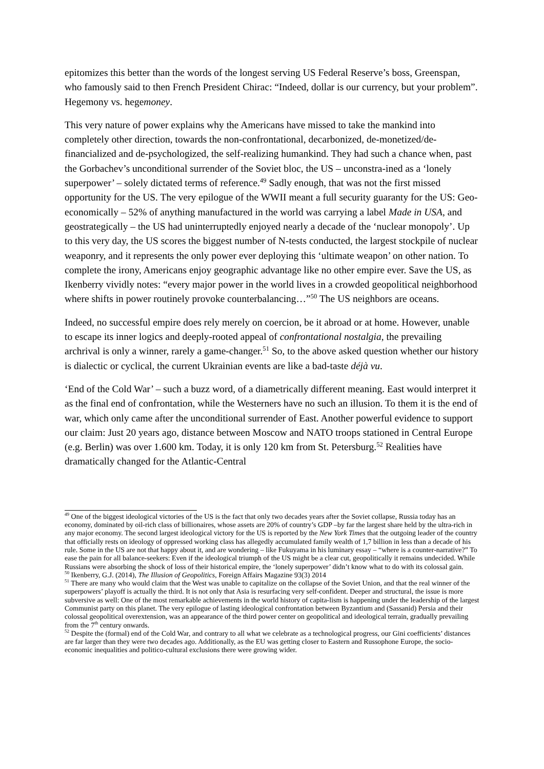epitomizes this better than the words of the longest serving US Federal Reserve’s boss, Greenspan, who famously said to then French President Chirac: “Indeed, dollar is our currency, but your problem”. Hegemony vs. hegemoney.
This very nature of power explains why the Americans have missed to take the mankind into completely other direction, towards the non-confrontational, decarbonized, de-monetized/de-financialized and de-psychologized, the self-realizing humankind. They had such a chance when, past the Gorbachev’s unconditional surrender of the Soviet bloc, the US – unconstra-ined as a ‘lonely superpower’ – solely dictated terms of reference.<sup>49</sup> Sadly enough, that was not the first missed opportunity for the US. The very epilogue of the WWII meant a full security guaranty for the US: Geo-economically – 52% of anything manufactured in the world was carrying a label Made in USA, and geostrategically – the US had uninterruptedly enjoyed nearly a decade of the ‘nuclear monopoly’. Up to this very day, the US scores the biggest number of N-tests conducted, the largest stockpile of nuclear weaponry, and it represents the only power ever deploying this ‘ultimate weapon’ on other nation. To complete the irony, Americans enjoy geographic advantage like no other empire ever. Save the US, as Ikenberry vividly notes: “every major power in the world lives in a crowded geopolitical neighborhood where shifts in power routinely provoke counterbalancing…”<sup>50</sup> The US neighbors are oceans.
Indeed, no successful empire does rely merely on coercion, be it abroad or at home. However, unable to escape its inner logics and deeply-rooted appeal of confrontational nostalgia, the prevailing archrival is only a winner, rarely a game-changer.<sup>51</sup> So, to the above asked question whether our history is dialectic or cyclical, the current Ukrainian events are like a bad-taste déjà vu.
‘End of the Cold War’ – such a buzz word, of a diametrically different meaning. East would interpret it as the final end of confrontation, while the Westerners have no such an illusion. To them it is the end of war, which only came after the unconditional surrender of East. Another powerful evidence to support our claim: Just 20 years ago, distance between Moscow and NATO troops stationed in Central Europe (e.g. Berlin) was over 1.600 km. Today, it is only 120 km from St. Petersburg.<sup>52</sup> Realities have dramatically changed for the Atlantic-Central
<sup>49</sup> One of the biggest ideological victories of the US is the fact that only two decades years after the Soviet collapse, Russia today has an economy, dominated by oil-rich class of billionaires, whose assets are 20% of country’s GDP –by far the largest share held by the ultra-rich in any major economy. The second largest ideological victory for the US is reported by the New York Times that the outgoing leader of the country that officially rests on ideology of oppressed working class has allegedly accumulated family wealth of 1,7 billion in less than a decade of his rule. Some in the US are not that happy about it, and are wondering – like Fukuyama in his luminary essay – “where is a counter-narrative?” To ease the pain for all balance-seekers: Even if the ideological triumph of the US might be a clear cut, geopolitically it remains undecided. While Russians were absorbing the shock of loss of their historical empire, the ‘lonely superpower’ didn’t know what to do with its colossal gain.
<sup>50</sup> Ikenberry, G.J. (2014), The Illusion of Geopolitics, Foreign Affairs Magazine 93(3) 2014
<sup>51</sup> There are many who would claim that the West was unable to capitalize on the collapse of the Soviet Union, and that the real winner of the superpowers’ playoff is actually the third. It is not only that Asia is resurfacing very self-confident. Deeper and structural, the issue is more subversive as well: One of the most remarkable achievements in the world history of capita-lism is happening under the leadership of the largest Communist party on this planet. The very epilogue of lasting ideological confrontation between Byzantium and (Sassanid) Persia and their colossal geopolitical overextension, was an appearance of the third power center on geopolitical and ideological terrain, gradually prevailing from the 7<sup>th</sup> century onwards.
<sup>52</sup> Despite the (formal) end of the Cold War, and contrary to all what we celebrate as a technological progress, our Gini coefficients’ distances are far larger than they were two decades ago. Additionally, as the EU was getting closer to Eastern and Russophone Europe, the socio-economic inequalities and politico-cultural exclusions there were growing wider.